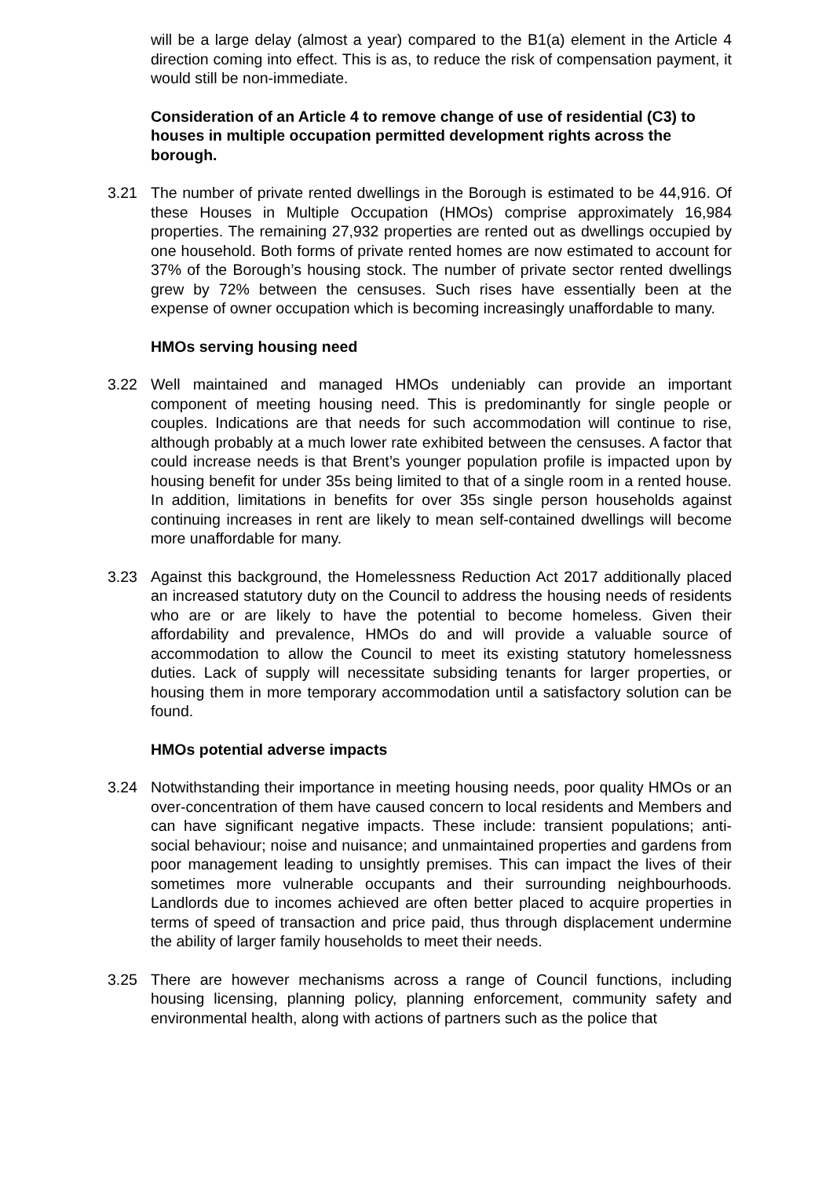will be a large delay (almost a year) compared to the B1(a) element in the Article 4 direction coming into effect. This is as, to reduce the risk of compensation payment, it would still be non-immediate.
Consideration of an Article 4 to remove change of use of residential (C3) to houses in multiple occupation permitted development rights across the borough.
3.21 The number of private rented dwellings in the Borough is estimated to be 44,916. Of these Houses in Multiple Occupation (HMOs) comprise approximately 16,984 properties. The remaining 27,932 properties are rented out as dwellings occupied by one household. Both forms of private rented homes are now estimated to account for 37% of the Borough’s housing stock. The number of private sector rented dwellings grew by 72% between the censuses. Such rises have essentially been at the expense of owner occupation which is becoming increasingly unaffordable to many.
HMOs serving housing need
3.22 Well maintained and managed HMOs undeniably can provide an important component of meeting housing need. This is predominantly for single people or couples. Indications are that needs for such accommodation will continue to rise, although probably at a much lower rate exhibited between the censuses. A factor that could increase needs is that Brent’s younger population profile is impacted upon by housing benefit for under 35s being limited to that of a single room in a rented house. In addition, limitations in benefits for over 35s single person households against continuing increases in rent are likely to mean self-contained dwellings will become more unaffordable for many.
3.23 Against this background, the Homelessness Reduction Act 2017 additionally placed an increased statutory duty on the Council to address the housing needs of residents who are or are likely to have the potential to become homeless. Given their affordability and prevalence, HMOs do and will provide a valuable source of accommodation to allow the Council to meet its existing statutory homelessness duties. Lack of supply will necessitate subsiding tenants for larger properties, or housing them in more temporary accommodation until a satisfactory solution can be found.
HMOs potential adverse impacts
3.24 Notwithstanding their importance in meeting housing needs, poor quality HMOs or an over-concentration of them have caused concern to local residents and Members and can have significant negative impacts. These include: transient populations; anti-social behaviour; noise and nuisance; and unmaintained properties and gardens from poor management leading to unsightly premises. This can impact the lives of their sometimes more vulnerable occupants and their surrounding neighbourhoods. Landlords due to incomes achieved are often better placed to acquire properties in terms of speed of transaction and price paid, thus through displacement undermine the ability of larger family households to meet their needs.
3.25 There are however mechanisms across a range of Council functions, including housing licensing, planning policy, planning enforcement, community safety and environmental health, along with actions of partners such as the police that